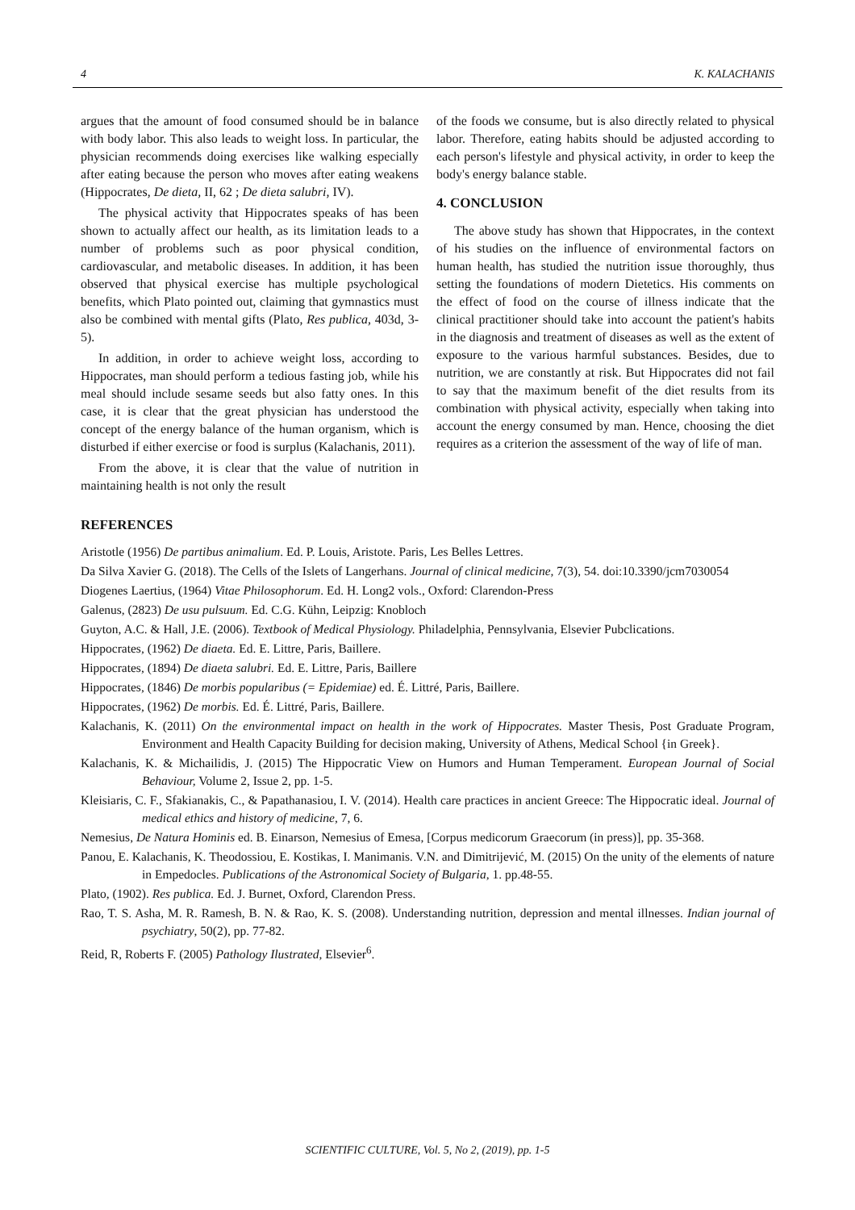4 K. KALACHANIS
argues that the amount of food consumed should be in balance with body labor. This also leads to weight loss. In particular, the physician recommends doing exercises like walking especially after eating because the person who moves after eating weakens (Hippocrates, De dieta, II, 62 ; De dieta salubri, IV).
The physical activity that Hippocrates speaks of has been shown to actually affect our health, as its limitation leads to a number of problems such as poor physical condition, cardiovascular, and metabolic diseases. In addition, it has been observed that physical exercise has multiple psychological benefits, which Plato pointed out, claiming that gymnastics must also be combined with mental gifts (Plato, Res publica, 403d, 3-5).
In addition, in order to achieve weight loss, according to Hippocrates, man should perform a tedious fasting job, while his meal should include sesame seeds but also fatty ones. In this case, it is clear that the great physician has understood the concept of the energy balance of the human organism, which is disturbed if either exercise or food is surplus (Kalachanis, 2011).
From the above, it is clear that the value of nutrition in maintaining health is not only the result
of the foods we consume, but is also directly related to physical labor. Therefore, eating habits should be adjusted according to each person's lifestyle and physical activity, in order to keep the body's energy balance stable.
4. CONCLUSION
The above study has shown that Hippocrates, in the context of his studies on the influence of environmental factors on human health, has studied the nutrition issue thoroughly, thus setting the foundations of modern Dietetics. His comments on the effect of food on the course of illness indicate that the clinical practitioner should take into account the patient's habits in the diagnosis and treatment of diseases as well as the extent of exposure to the various harmful substances. Besides, due to nutrition, we are constantly at risk. But Hippocrates did not fail to say that the maximum benefit of the diet results from its combination with physical activity, especially when taking into account the energy consumed by man. Hence, choosing the diet requires as a criterion the assessment of the way of life of man.
REFERENCES
Aristotle (1956) De partibus animalium. Ed. P. Louis, Aristote. Paris, Les Belles Lettres.
Da Silva Xavier G. (2018). The Cells of the Islets of Langerhans. Journal of clinical medicine, 7(3), 54. doi:10.3390/jcm7030054
Diogenes Laertius, (1964) Vitae Philosophorum. Ed. H. Long2 vols., Oxford: Clarendon-Press
Galenus, (2823) De usu pulsuum. Ed. C.G. Kühn, Leipzig: Knobloch
Guyton, A.C. & Hall, J.E. (2006). Textbook of Medical Physiology. Philadelphia, Pennsylvania, Elsevier Pubclications.
Hippocrates, (1962) De diaeta. Ed. E. Littre, Paris, Baillere.
Hippocrates, (1894) De diaeta salubri. Ed. E. Littre, Paris, Baillere
Hippocrates, (1846) De morbis popularibus (= Epidemiae) ed. É. Littré, Paris, Baillere.
Hippocrates, (1962) De morbis. Ed. É. Littré, Paris, Baillere.
Kalachanis, K. (2011) On the environmental impact on health in the work of Hippocrates. Master Thesis, Post Graduate Program, Environment and Health Capacity Building for decision making, University of Athens, Medical School {in Greek}.
Kalachanis, K. & Michailidis, J. (2015) The Hippocratic View on Humors and Human Temperament. European Journal of Social Behaviour, Volume 2, Issue 2, pp. 1-5.
Kleisiaris, C. F., Sfakianakis, C., & Papathanasiou, I. V. (2014). Health care practices in ancient Greece: The Hippocratic ideal. Journal of medical ethics and history of medicine, 7, 6.
Nemesius, De Natura Hominis ed. B. Einarson, Nemesius of Emesa, [Corpus medicorum Graecorum (in press)], pp. 35-368.
Panou, E. Kalachanis, K. Theodossiou, E. Kostikas, I. Manimanis. V.N. and Dimitrijević, M. (2015) On the unity of the elements of nature in Empedocles. Publications of the Astronomical Society of Bulgaria, 1. pp.48-55.
Plato, (1902). Res publica. Ed. J. Burnet, Oxford, Clarendon Press.
Rao, T. S. Asha, M. R. Ramesh, B. N. & Rao, K. S. (2008). Understanding nutrition, depression and mental illnesses. Indian journal of psychiatry, 50(2), pp. 77-82.
Reid, R, Roberts F. (2005) Pathology Ilustrated, Elsevier<sup>6</sup>.
SCIENTIFIC CULTURE, Vol. 5, No 2, (2019), pp. 1-5